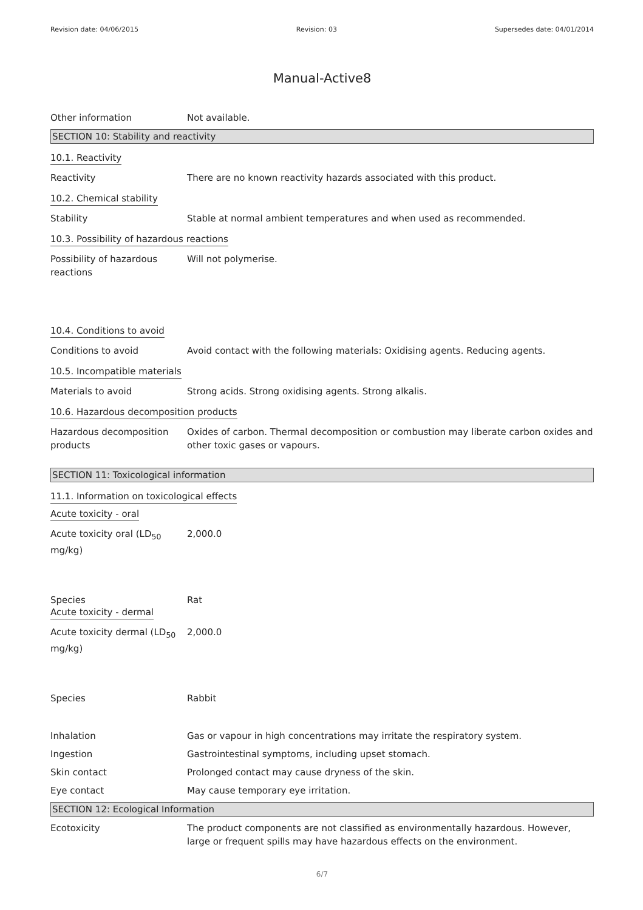Revision date: 04/06/2015 Revision: 03 Supersedes date: 04/01/2014
Manual-Active8
Other information Not available.
SECTION 10: Stability and reactivity
10.1. Reactivity
Reactivity There are no known reactivity hazards associated with this product.
10.2. Chemical stability
Stability Stable at normal ambient temperatures and when used as recommended.
10.3. Possibility of hazardous reactions
Possibility of hazardous reactions
Will not polymerise.
10.4. Conditions to avoid
Conditions to avoid Avoid contact with the following materials: Oxidising agents. Reducing agents.
10.5. Incompatible materials
Materials to avoid Strong acids. Strong oxidising agents. Strong alkalis.
10.6. Hazardous decomposition products
Hazardous decomposition products
Oxides of carbon. Thermal decomposition or combustion may liberate carbon oxides and other toxic gases or vapours.
SECTION 11: Toxicological information
11.1. Information on toxicological effects
Acute toxicity - oral
Acute toxicity oral (LD<sub>50</sub> mg/kg)
2,000.0
Species Rat
Acute toxicity - dermal
Acute toxicity dermal (LD<sub>50</sub> mg/kg)
2,000.0
Species Rabbit
Inhalation Gas or vapour in high concentrations may irritate the respiratory system.
Ingestion Gastrointestinal symptoms, including upset stomach.
Skin contact Prolonged contact may cause dryness of the skin.
Eye contact May cause temporary eye irritation.
SECTION 12: Ecological Information
Ecotoxicity The product components are not classified as environmentally hazardous. However, large or frequent spills may have hazardous effects on the environment.
6/7